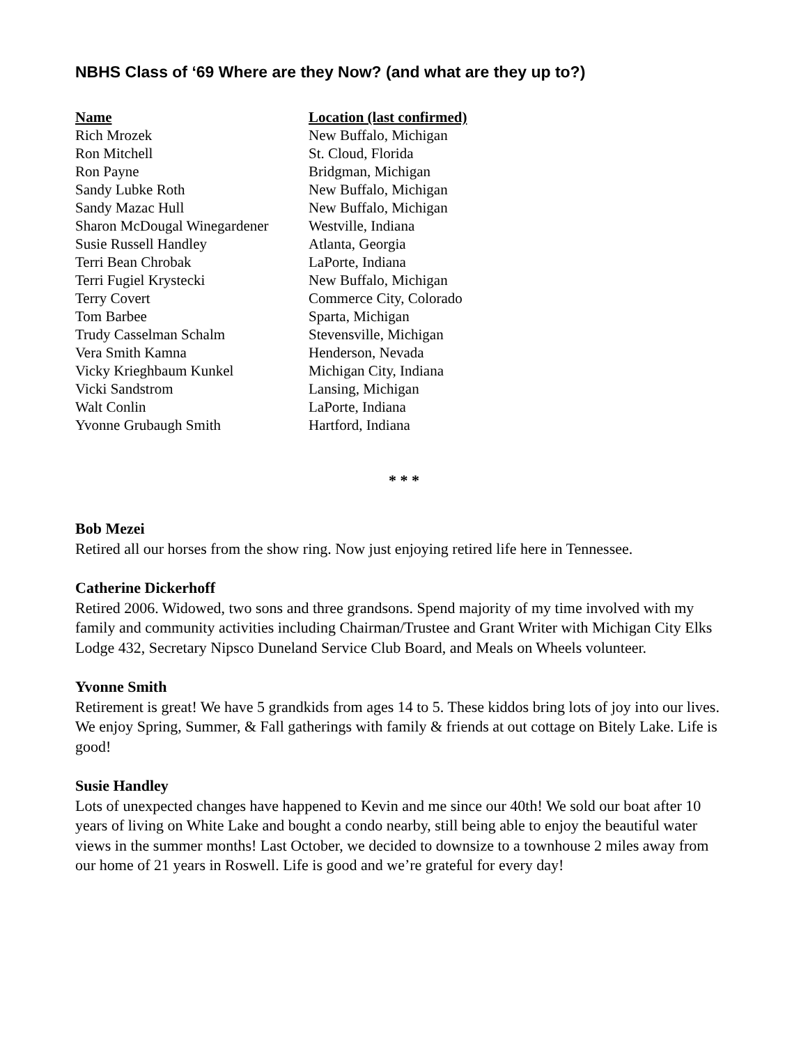NBHS Class of ‘69 Where are they Now? (and what are they up to?)
| Name | Location (last confirmed) |
| --- | --- |
| Rich Mrozek | New Buffalo, Michigan |
| Ron Mitchell | St. Cloud, Florida |
| Ron Payne | Bridgman, Michigan |
| Sandy Lubke Roth | New Buffalo, Michigan |
| Sandy Mazac Hull | New Buffalo, Michigan |
| Sharon McDougal Winegardener | Westville, Indiana |
| Susie Russell Handley | Atlanta, Georgia |
| Terri Bean Chrobak | LaPorte, Indiana |
| Terri Fugiel Krystecki | New Buffalo, Michigan |
| Terry Covert | Commerce City, Colorado |
| Tom Barbee | Sparta, Michigan |
| Trudy Casselman Schalm | Stevensville, Michigan |
| Vera Smith Kamna | Henderson, Nevada |
| Vicky Krieghbaum Kunkel | Michigan City, Indiana |
| Vicki Sandstrom | Lansing, Michigan |
| Walt Conlin | LaPorte, Indiana |
| Yvonne Grubaugh Smith | Hartford, Indiana |
* * *
Bob Mezei
Retired all our horses from the show ring. Now just enjoying retired life here in Tennessee.
Catherine Dickerhoff
Retired 2006. Widowed, two sons and three grandsons. Spend majority of my time involved with my family and community activities including Chairman/Trustee and Grant Writer with Michigan City Elks Lodge 432, Secretary Nipsco Duneland Service Club Board, and Meals on Wheels volunteer.
Yvonne Smith
Retirement is great! We have 5 grandkids from ages 14 to 5. These kiddos bring lots of joy into our lives. We enjoy Spring, Summer, & Fall gatherings with family & friends at out cottage on Bitely Lake. Life is good!
Susie Handley
Lots of unexpected changes have happened to Kevin and me since our 40th! We sold our boat after 10 years of living on White Lake and bought a condo nearby, still being able to enjoy the beautiful water views in the summer months! Last October, we decided to downsize to a townhouse 2 miles away from our home of 21 years in Roswell. Life is good and we’re grateful for every day!